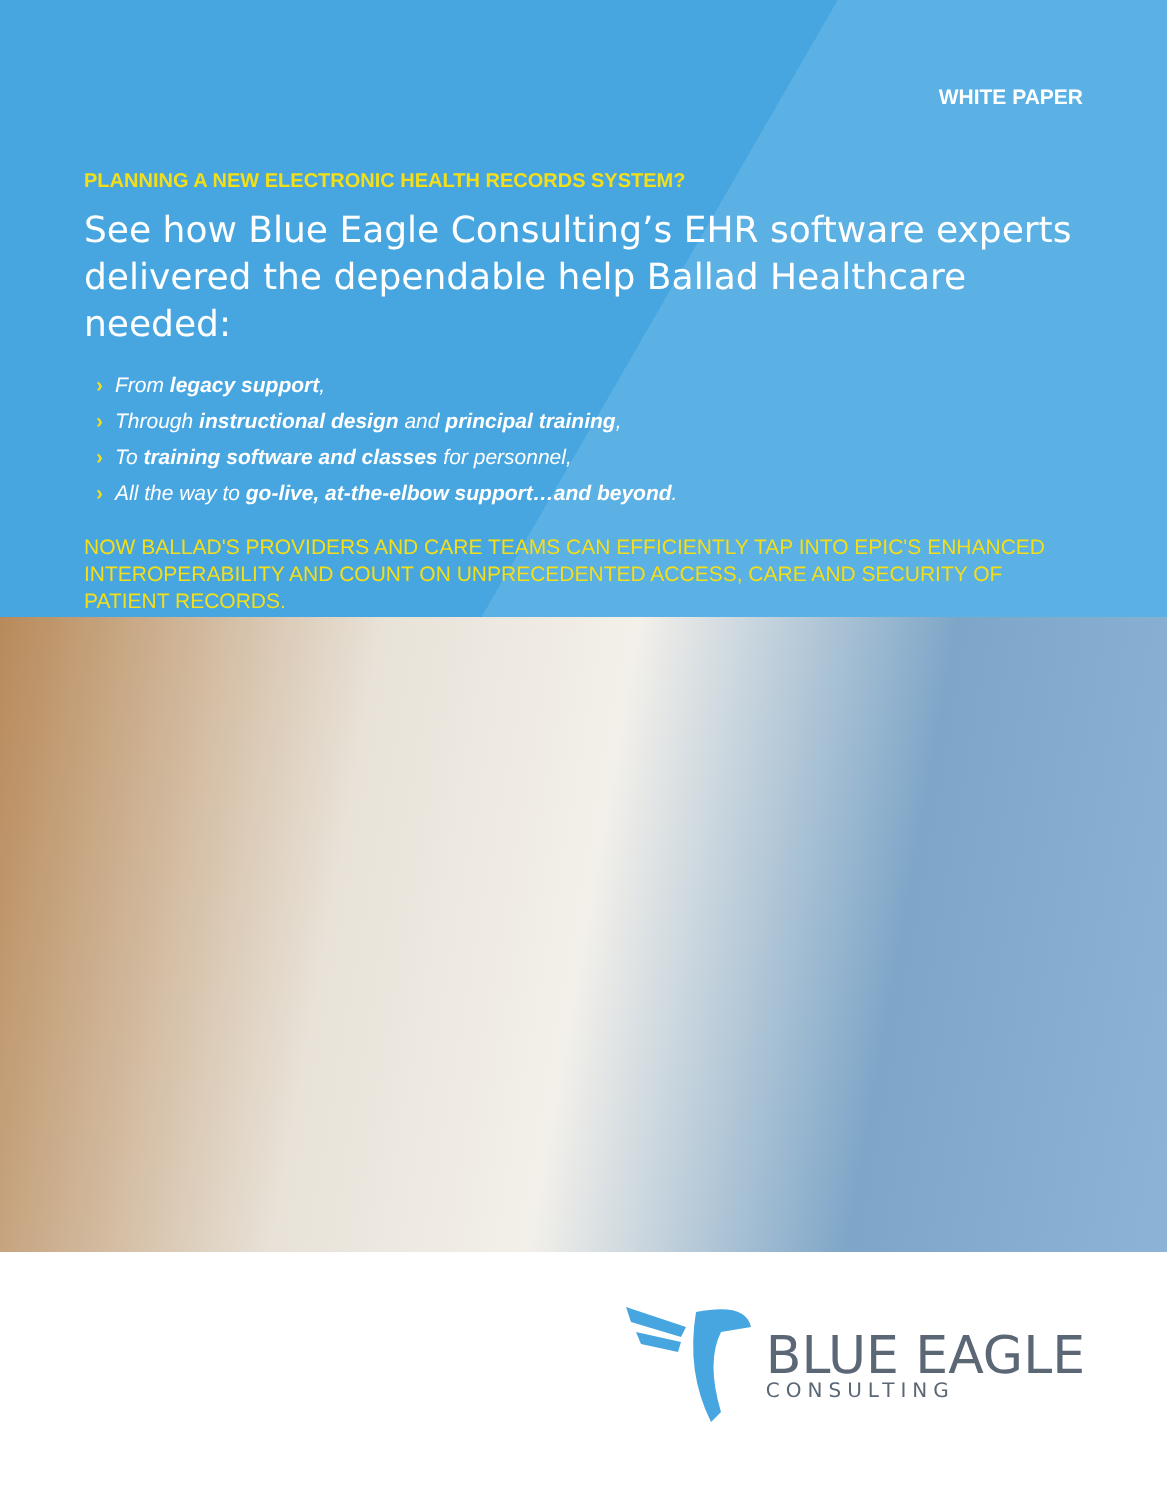WHITE PAPER
PLANNING A NEW ELECTRONIC HEALTH RECORDS SYSTEM?
See how Blue Eagle Consulting’s EHR software experts delivered the dependable help Ballad Healthcare needed:
› From legacy support,
› Through instructional design and principal training,
› To training software and classes for personnel,
› All the way to go-live, at-the-elbow support…and beyond.
NOW BALLAD'S PROVIDERS AND CARE TEAMS CAN EFFICIENTLY TAP INTO EPIC'S ENHANCED INTEROPERABILITY AND COUNT ON UNPRECEDENTED ACCESS, CARE AND SECURITY OF PATIENT RECORDS.
BLUE EAGLE
CONSULTING